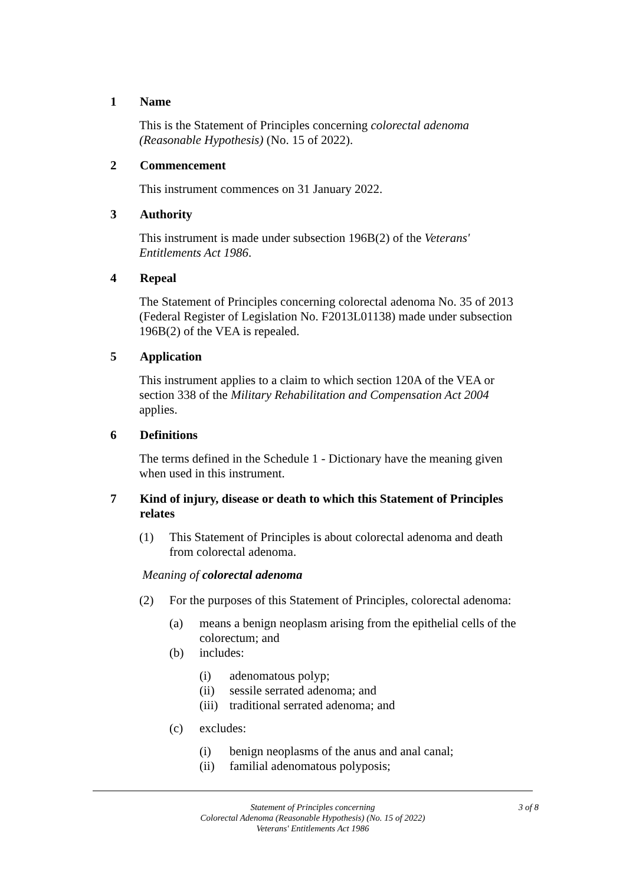1 Name
This is the Statement of Principles concerning colorectal adenoma (Reasonable Hypothesis) (No. 15 of 2022).
2 Commencement
This instrument commences on 31 January 2022.
3 Authority
This instrument is made under subsection 196B(2) of the Veterans' Entitlements Act 1986.
4 Repeal
The Statement of Principles concerning colorectal adenoma No. 35 of 2013 (Federal Register of Legislation No. F2013L01138) made under subsection 196B(2) of the VEA is repealed.
5 Application
This instrument applies to a claim to which section 120A of the VEA or section 338 of the Military Rehabilitation and Compensation Act 2004 applies.
6 Definitions
The terms defined in the Schedule 1 - Dictionary have the meaning given when used in this instrument.
7 Kind of injury, disease or death to which this Statement of Principles relates
(1) This Statement of Principles is about colorectal adenoma and death from colorectal adenoma.
Meaning of colorectal adenoma
(2) For the purposes of this Statement of Principles, colorectal adenoma:
(a) means a benign neoplasm arising from the epithelial cells of the colorectum; and
(b) includes:
(i) adenomatous polyp;
(ii) sessile serrated adenoma; and
(iii) traditional serrated adenoma; and
(c) excludes:
(i) benign neoplasms of the anus and anal canal;
(ii) familial adenomatous polyposis;
3 of 8 Statement of Principles concerning
Colorectal Adenoma (Reasonable Hypothesis) (No. 15 of 2022)
Veterans' Entitlements Act 1986